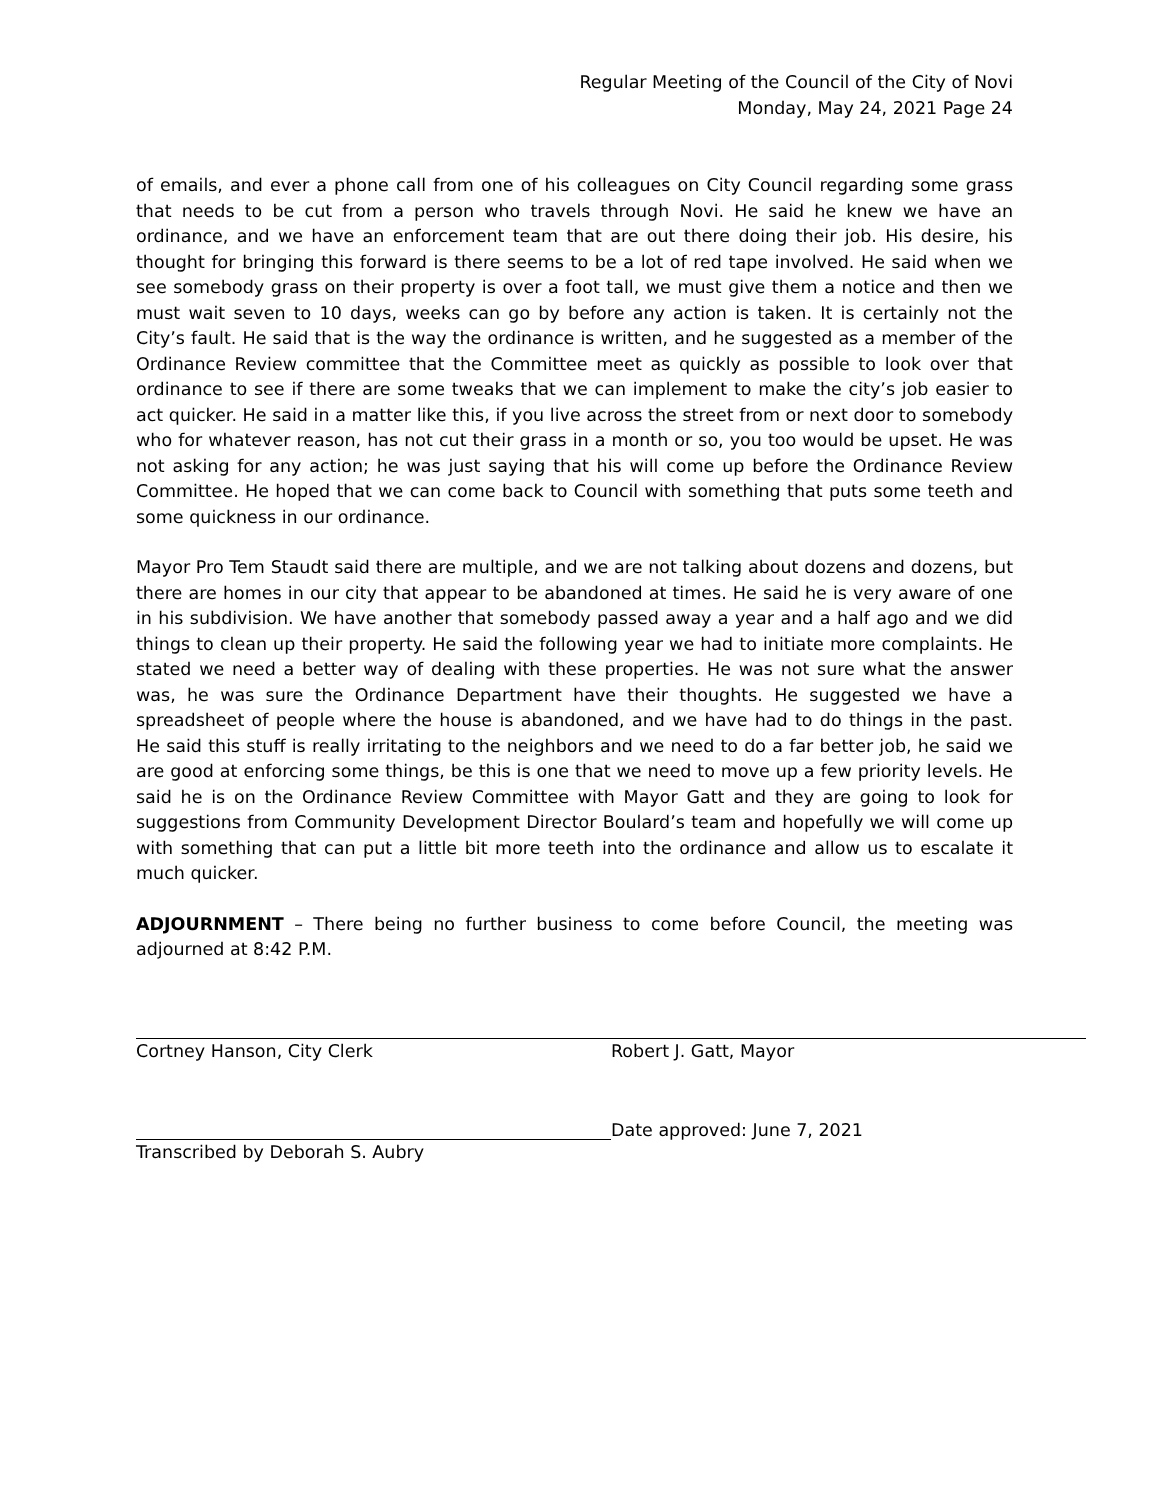Regular Meeting of the Council of the City of Novi
Monday, May 24, 2021 Page 24
of emails, and ever a phone call from one of his colleagues on City Council regarding some grass that needs to be cut from a person who travels through Novi. He said he knew we have an ordinance, and we have an enforcement team that are out there doing their job. His desire, his thought for bringing this forward is there seems to be a lot of red tape involved. He said when we see somebody grass on their property is over a foot tall, we must give them a notice and then we must wait seven to 10 days, weeks can go by before any action is taken. It is certainly not the City’s fault. He said that is the way the ordinance is written, and he suggested as a member of the Ordinance Review committee that the Committee meet as quickly as possible to look over that ordinance to see if there are some tweaks that we can implement to make the city’s job easier to act quicker. He said in a matter like this, if you live across the street from or next door to somebody who for whatever reason, has not cut their grass in a month or so, you too would be upset. He was not asking for any action; he was just saying that his will come up before the Ordinance Review Committee. He hoped that we can come back to Council with something that puts some teeth and some quickness in our ordinance.
Mayor Pro Tem Staudt said there are multiple, and we are not talking about dozens and dozens, but there are homes in our city that appear to be abandoned at times. He said he is very aware of one in his subdivision. We have another that somebody passed away a year and a half ago and we did things to clean up their property. He said the following year we had to initiate more complaints. He stated we need a better way of dealing with these properties. He was not sure what the answer was, he was sure the Ordinance Department have their thoughts. He suggested we have a spreadsheet of people where the house is abandoned, and we have had to do things in the past. He said this stuff is really irritating to the neighbors and we need to do a far better job, he said we are good at enforcing some things, be this is one that we need to move up a few priority levels. He said he is on the Ordinance Review Committee with Mayor Gatt and they are going to look for suggestions from Community Development Director Boulard’s team and hopefully we will come up with something that can put a little bit more teeth into the ordinance and allow us to escalate it much quicker.
ADJOURNMENT – There being no further business to come before Council, the meeting was adjourned at 8:42 P.M.
Cortney Hanson, City Clerk Robert J. Gatt, Mayor
Transcribed by Deborah S. Aubry
Date approved: June 7, 2021